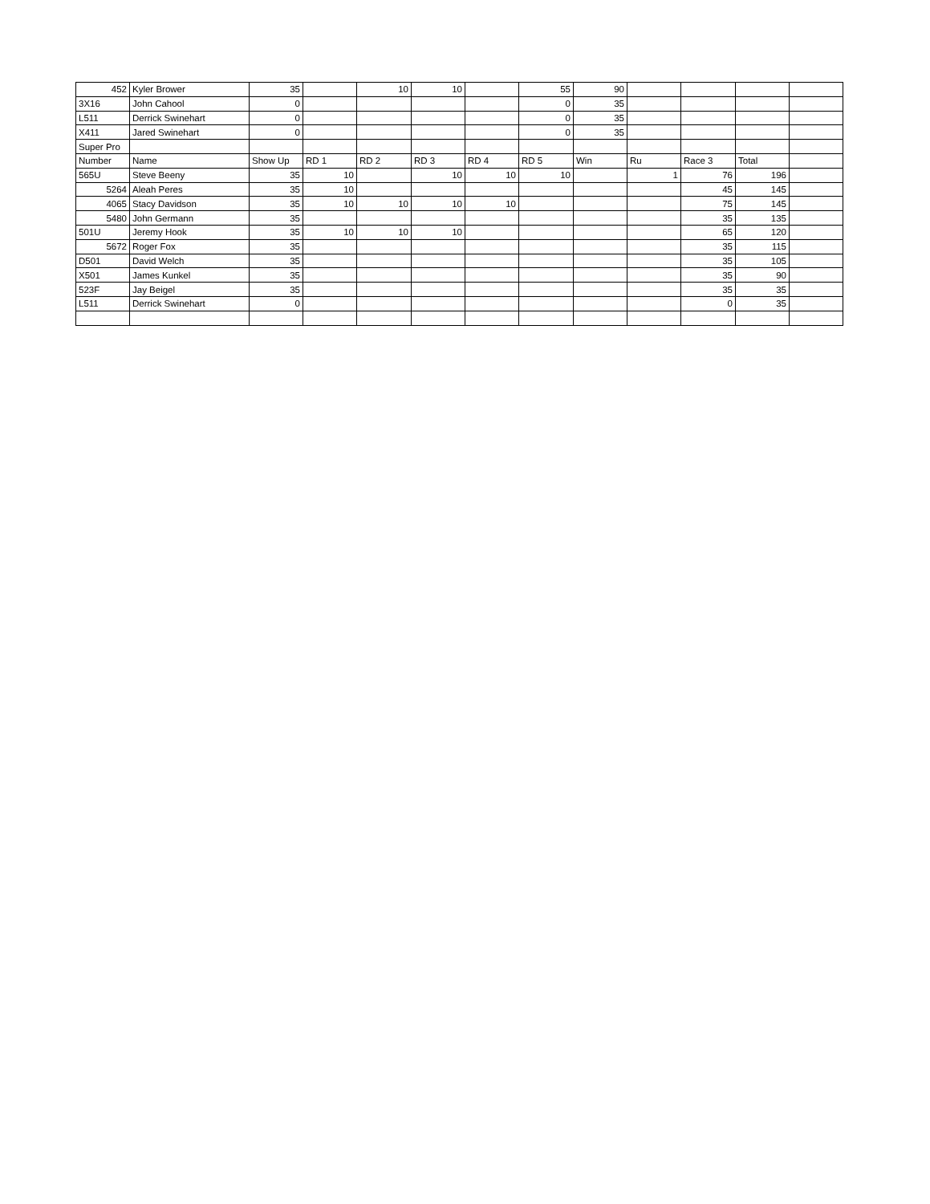| 452 | Kyler Brower | 35 | | 10 | 10 | | 55 | 90 | | | | |
| 3X16 | John Cahool | 0 | | | | | 0 | 35 | | | | |
| L511 | Derrick Swinehart | 0 | | | | | 0 | 35 | | | | |
| X411 | Jared Swinehart | 0 | | | | | 0 | 35 | | | | |
| Super Pro | | | | | | | | | | | | |
| Number | Name | Show Up | RD 1 | RD 2 | RD 3 | RD 4 | RD 5 | Win | Ru | Race 3 | Total | |
| 565U | Steve Beeny | 35 | 10 | | 10 | 10 | 10 | | 1 | 76 | 196 | |
| 5264 | Aleah Peres | 35 | 10 | | | | | | | 45 | 145 | |
| 4065 | Stacy Davidson | 35 | 10 | 10 | 10 | 10 | | | | 75 | 145 | |
| 5480 | John Germann | 35 | | | | | | | | 35 | 135 | |
| 501U | Jeremy Hook | 35 | 10 | 10 | 10 | | | | | 65 | 120 | |
| 5672 | Roger Fox | 35 | | | | | | | | 35 | 115 | |
| D501 | David Welch | 35 | | | | | | | | 35 | 105 | |
| X501 | James Kunkel | 35 | | | | | | | | 35 | 90 | |
| 523F | Jay Beigel | 35 | | | | | | | | 35 | 35 | |
| L511 | Derrick Swinehart | 0 | | | | | | | | 0 | 35 | |